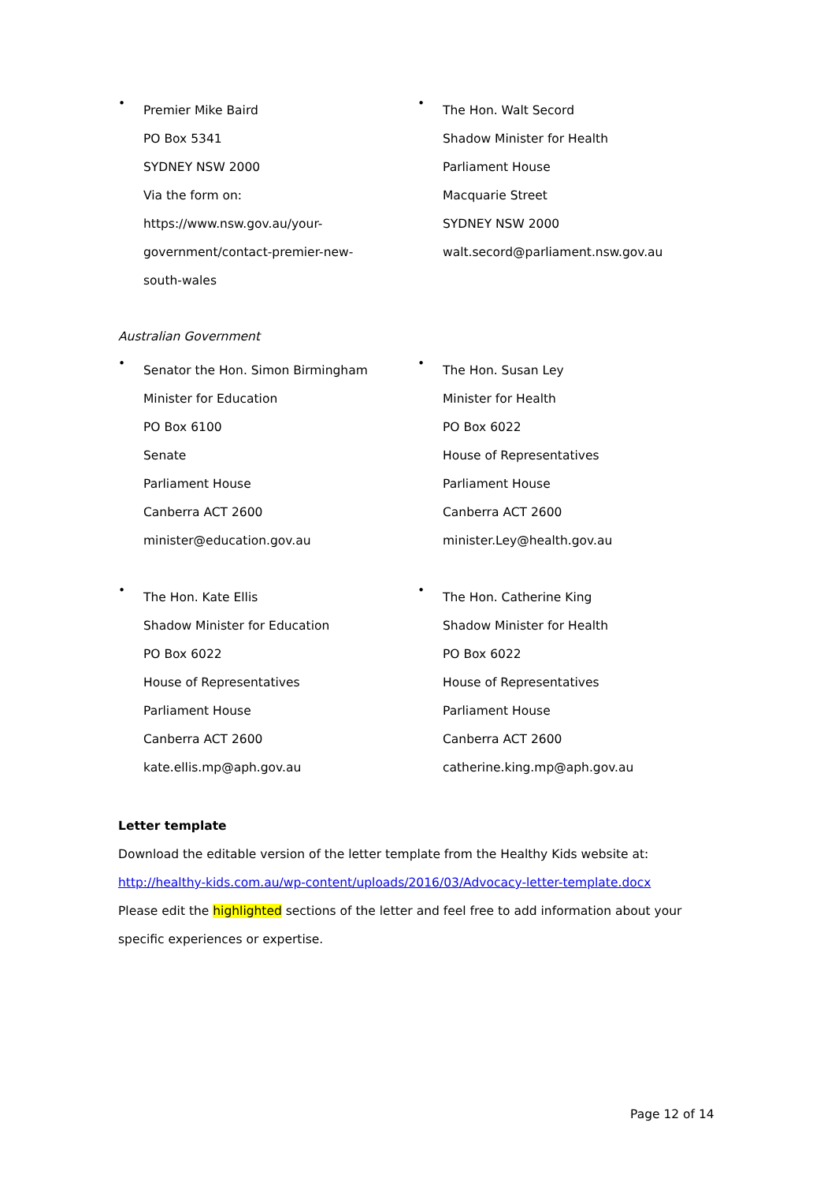•
Premier Mike Baird
PO Box 5341
SYDNEY NSW 2000
Via the form on:
https://www.nsw.gov.au/your-
government/contact-premier-new-
south-wales
•
The Hon. Walt Secord
Shadow Minister for Health
Parliament House
Macquarie Street
SYDNEY NSW 2000
walt.secord@parliament.nsw.gov.au
Australian Government
•
Senator the Hon. Simon Birmingham
Minister for Education
PO Box 6100
Senate
Parliament House
Canberra ACT 2600
minister@education.gov.au
•
The Hon. Susan Ley
Minister for Health
PO Box 6022
House of Representatives
Parliament House
Canberra ACT 2600
minister.Ley@health.gov.au
•
The Hon. Kate Ellis
Shadow Minister for Education
PO Box 6022
House of Representatives
Parliament House
Canberra ACT 2600
kate.ellis.mp@aph.gov.au
•
The Hon. Catherine King
Shadow Minister for Health
PO Box 6022
House of Representatives
Parliament House
Canberra ACT 2600
catherine.king.mp@aph.gov.au
Letter template
Download the editable version of the letter template from the Healthy Kids website at:
http://healthy-kids.com.au/wp-content/uploads/2016/03/Advocacy-letter-template.docx
Please edit the highlighted sections of the letter and feel free to add information about your specific experiences or expertise.
Page 12 of 14